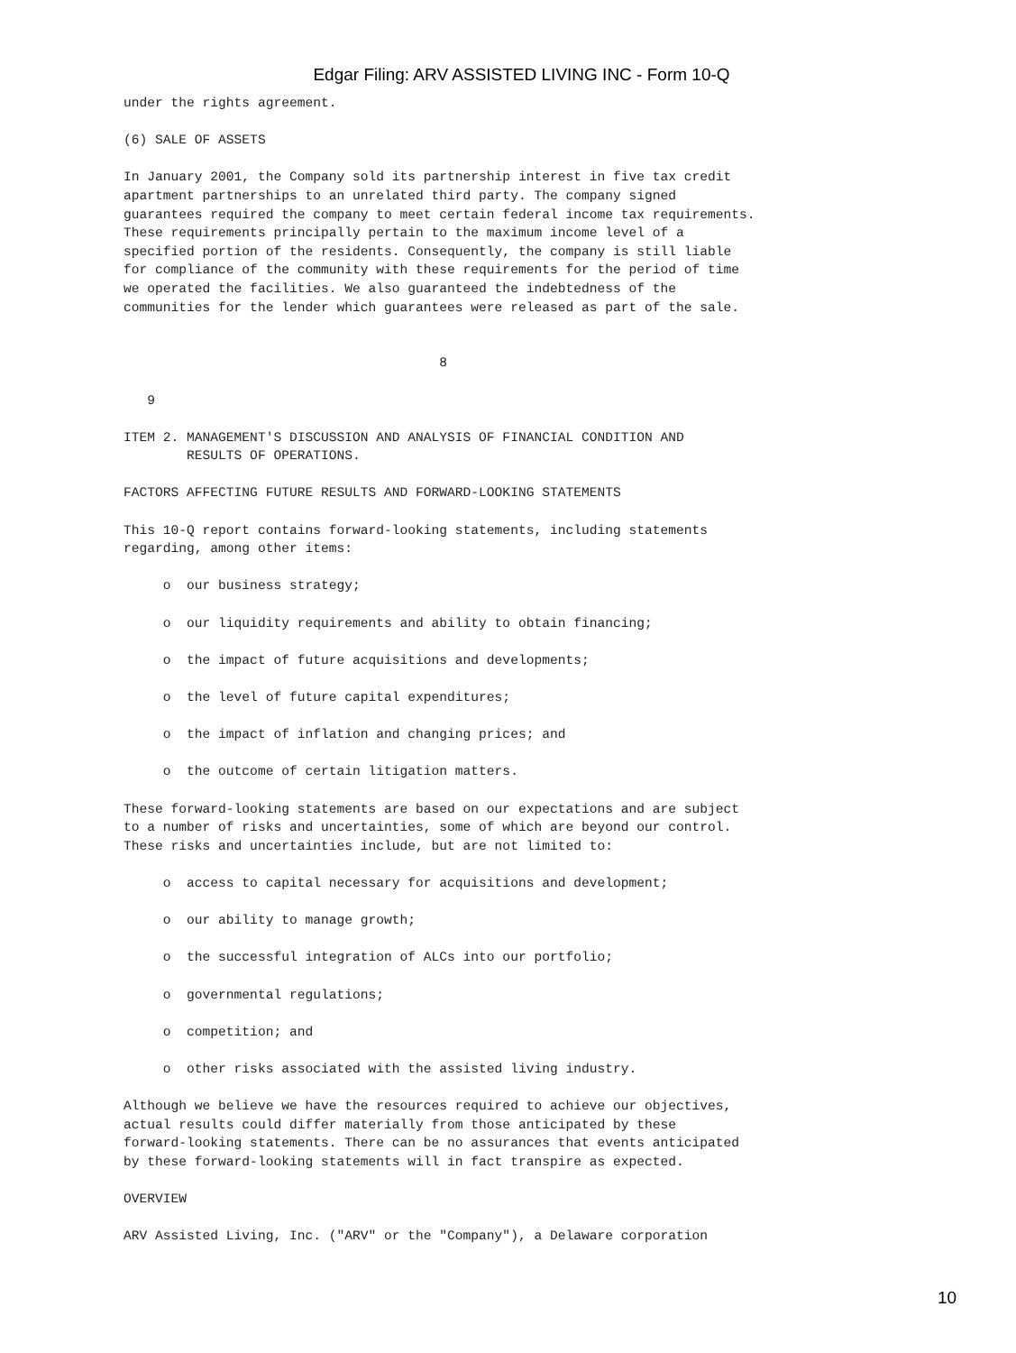Edgar Filing: ARV ASSISTED LIVING INC - Form 10-Q
under the rights agreement.

(6) SALE OF ASSETS

In January 2001, the Company sold its partnership interest in five tax credit
apartment partnerships to an unrelated third party. The company signed
guarantees required the company to meet certain federal income tax requirements.
These requirements principally pertain to the maximum income level of a
specified portion of the residents. Consequently, the company is still liable
for compliance of the community with these requirements for the period of time
we operated the facilities. We also guaranteed the indebtedness of the
communities for the lender which guarantees were released as part of the sale.


                                        8

   9

ITEM 2. MANAGEMENT'S DISCUSSION AND ANALYSIS OF FINANCIAL CONDITION AND
        RESULTS OF OPERATIONS.

FACTORS AFFECTING FUTURE RESULTS AND FORWARD-LOOKING STATEMENTS

This 10-Q report contains forward-looking statements, including statements
regarding, among other items:

     o  our business strategy;

     o  our liquidity requirements and ability to obtain financing;

     o  the impact of future acquisitions and developments;

     o  the level of future capital expenditures;

     o  the impact of inflation and changing prices; and

     o  the outcome of certain litigation matters.

These forward-looking statements are based on our expectations and are subject
to a number of risks and uncertainties, some of which are beyond our control.
These risks and uncertainties include, but are not limited to:

     o  access to capital necessary for acquisitions and development;

     o  our ability to manage growth;

     o  the successful integration of ALCs into our portfolio;

     o  governmental regulations;

     o  competition; and

     o  other risks associated with the assisted living industry.

Although we believe we have the resources required to achieve our objectives,
actual results could differ materially from those anticipated by these
forward-looking statements. There can be no assurances that events anticipated
by these forward-looking statements will in fact transpire as expected.

OVERVIEW

ARV Assisted Living, Inc. ("ARV" or the "Company"), a Delaware corporation
10